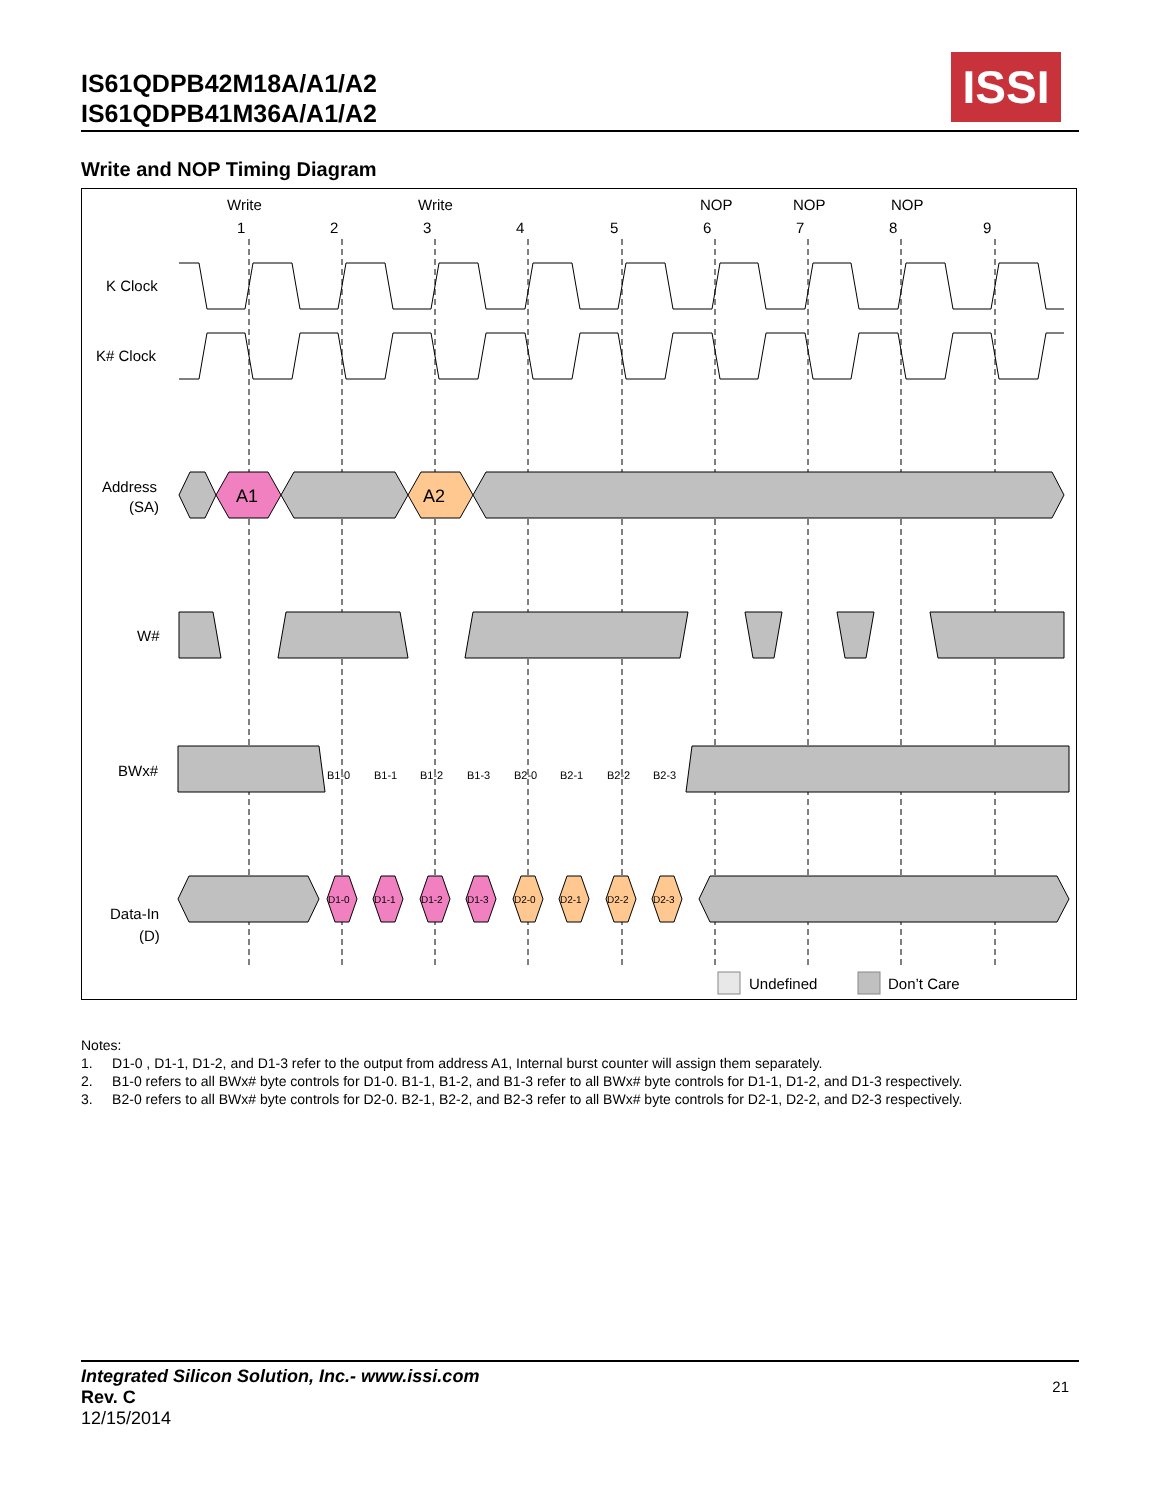IS61QDPB42M18A/A1/A2
IS61QDPB41M36A/A1/A2
ISSI
Write and NOP Timing Diagram
Write
Write
NOP
NOP
NOP
1
2
3
4
5
6
7
8
9
K Clock
K# Clock
Address
(SA)
W#
BWx#
Data-In
(D)
A1
A2
B1-0
B1-1
B1-2
B1-3
B2-0
B2-1
B2-2
B2-3
D1-0
D1-1
D1-2
D1-3
D2-0
D2-1
D2-2
D2-3
Undefined
Don’t Care
Notes:
1. D1-0 , D1-1, D1-2, and D1-3 refer to the output from address A1, Internal burst counter will assign them separately.
2. B1-0 refers to all BWx# byte controls for D1-0. B1-1, B1-2, and B1-3 refer to all BWx# byte controls for D1-1, D1-2, and D1-3 respectively.
3. B2-0 refers to all BWx# byte controls for D2-0. B2-1, B2-2, and B2-3 refer to all BWx# byte controls for D2-1, D2-2, and D2-3 respectively.
Integrated Silicon Solution, Inc.- www.issi.com
Rev. C
12/15/2014
21